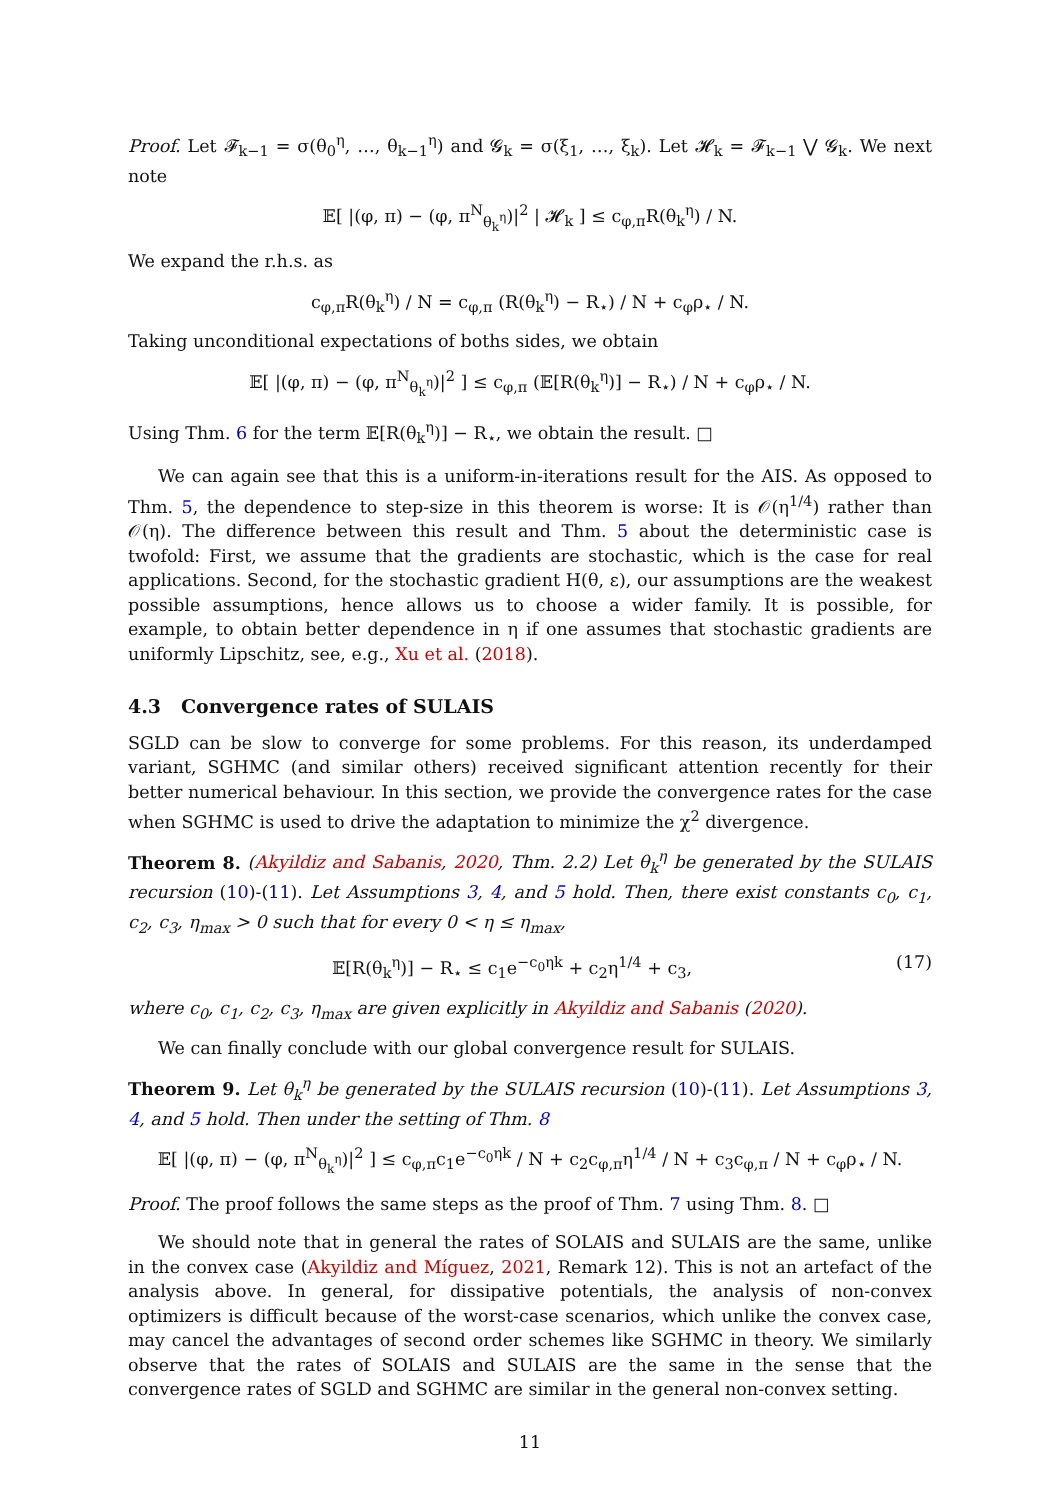Proof. Let 𝓕<sub>k−1</sub> = σ(θ<sub>0</sub><sup>η</sup>, …, θ<sub>k−1</sub><sup>η</sup>) and 𝓖<sub>k</sub> = σ(ξ<sub>1</sub>, …, ξ<sub>k</sub>). Let 𝓗<sub>k</sub> = 𝓕<sub>k−1</sub> ⋁ 𝓖<sub>k</sub>. We next note
𝔼[ |(φ, π) − (φ, π<sup>N</sup><sub>θ<sub>k</sub><sup>η</sup></sub>)|<sup>2</sup> | 𝓗<sub>k</sub> ] ≤ c<sub>φ,π</sub>R(θ<sub>k</sub><sup>η</sup>) / N.
We expand the r.h.s. as
c<sub>φ,π</sub>R(θ<sub>k</sub><sup>η</sup>) / N = c<sub>φ,π</sub> (R(θ<sub>k</sub><sup>η</sup>) − R<sub>⋆</sub>) / N + c<sub>φ</sub>ρ<sub>⋆</sub> / N.
Taking unconditional expectations of boths sides, we obtain
𝔼[ |(φ, π) − (φ, π<sup>N</sup><sub>θ<sub>k</sub><sup>η</sup></sub>)|<sup>2</sup> ] ≤ c<sub>φ,π</sub> (𝔼[R(θ<sub>k</sub><sup>η</sup>)] − R<sub>⋆</sub>) / N + c<sub>φ</sub>ρ<sub>⋆</sub> / N.
Using Thm. 6 for the term 𝔼[R(θ<sub>k</sub><sup>η</sup>)] − R<sub>⋆</sub>, we obtain the result. □
We can again see that this is a uniform-in-iterations result for the AIS. As opposed to Thm. 5, the dependence to step-size in this theorem is worse: It is 𝒪(η<sup>1/4</sup>) rather than 𝒪(η). The difference between this result and Thm. 5 about the deterministic case is twofold: First, we assume that the gradients are stochastic, which is the case for real applications. Second, for the stochastic gradient H(θ, ε), our assumptions are the weakest possible assumptions, hence allows us to choose a wider family. It is possible, for example, to obtain better dependence in η if one assumes that stochastic gradients are uniformly Lipschitz, see, e.g., Xu et al. (2018).
4.3 Convergence rates of SULAIS
SGLD can be slow to converge for some problems. For this reason, its underdamped variant, SGHMC (and similar others) received significant attention recently for their better numerical behaviour. In this section, we provide the convergence rates for the case when SGHMC is used to drive the adaptation to minimize the χ<sup>2</sup> divergence.
Theorem 8. (Akyildiz and Sabanis, 2020, Thm. 2.2) Let θ<sub>k</sub><sup>η</sup> be generated by the SULAIS recursion (10)-(11). Let Assumptions 3, 4, and 5 hold. Then, there exist constants c<sub>0</sub>, c<sub>1</sub>, c<sub>2</sub>, c<sub>3</sub>, η<sub>max</sub> > 0 such that for every 0 < η ≤ η<sub>max</sub>,
𝔼[R(θ<sub>k</sub><sup>η</sup>)] − R<sub>⋆</sub> ≤ c<sub>1</sub>e<sup>−c<sub>0</sub>ηk</sup> + c<sub>2</sub>η<sup>1/4</sup> + c<sub>3</sub>, (17)
where c<sub>0</sub>, c<sub>1</sub>, c<sub>2</sub>, c<sub>3</sub>, η<sub>max</sub> are given explicitly in Akyildiz and Sabanis (2020).
We can finally conclude with our global convergence result for SULAIS.
Theorem 9. Let θ<sub>k</sub><sup>η</sup> be generated by the SULAIS recursion (10)-(11). Let Assumptions 3, 4, and 5 hold. Then under the setting of Thm. 8
𝔼[ |(φ, π) − (φ, π<sup>N</sup><sub>θ<sub>k</sub><sup>η</sup></sub>)|<sup>2</sup> ] ≤ c<sub>φ,π</sub>c<sub>1</sub>e<sup>−c<sub>0</sub>ηk</sup> / N + c<sub>2</sub>c<sub>φ,π</sub>η<sup>1/4</sup> / N + c<sub>3</sub>c<sub>φ,π</sub> / N + c<sub>φ</sub>ρ<sub>⋆</sub> / N.
Proof. The proof follows the same steps as the proof of Thm. 7 using Thm. 8. □
We should note that in general the rates of SOLAIS and SULAIS are the same, unlike in the convex case (Akyildiz and Míguez, 2021, Remark 12). This is not an artefact of the analysis above. In general, for dissipative potentials, the analysis of non-convex optimizers is difficult because of the worst-case scenarios, which unlike the convex case, may cancel the advantages of second order schemes like SGHMC in theory. We similarly observe that the rates of SOLAIS and SULAIS are the same in the sense that the convergence rates of SGLD and SGHMC are similar in the general non-convex setting.
11